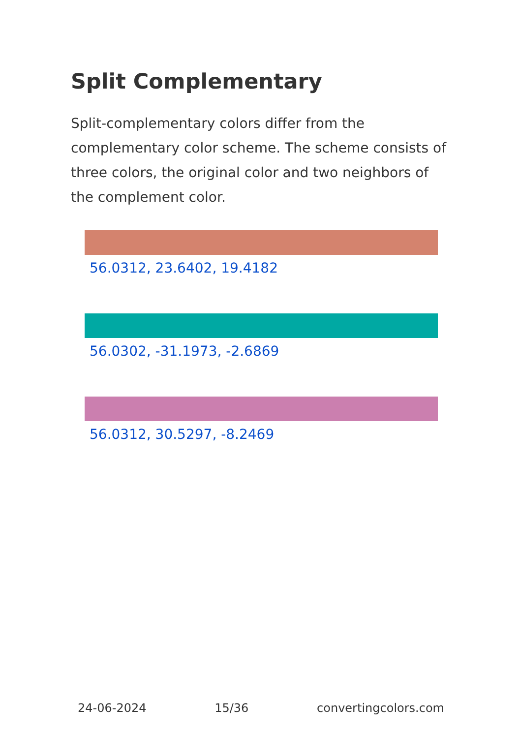Split Complementary
Split-complementary colors differ from the complementary color scheme. The scheme consists of three colors, the original color and two neighbors of the complement color.
56.0312, 23.6402, 19.4182
56.0302, -31.1973, -2.6869
56.0312, 30.5297, -8.2469
24-06-2024 15/36 convertingcolors.com